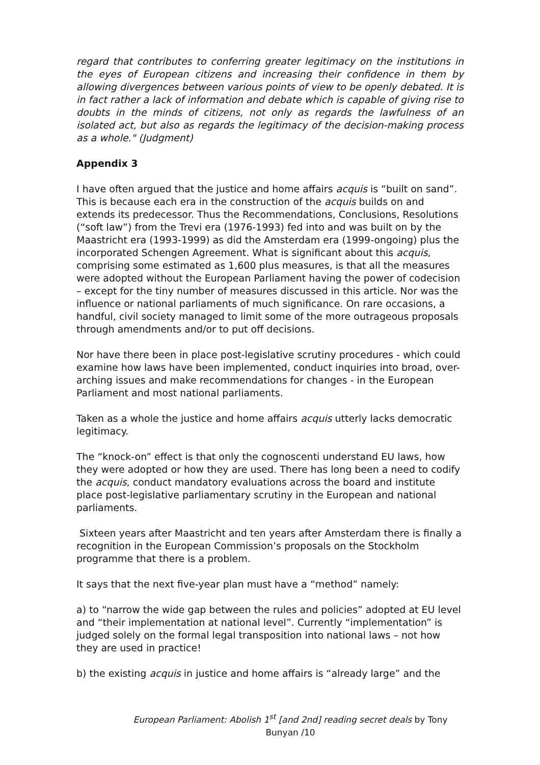regard that contributes to conferring greater legitimacy on the institutions in the eyes of European citizens and increasing their confidence in them by allowing divergences between various points of view to be openly debated. It is in fact rather a lack of information and debate which is capable of giving rise to doubts in the minds of citizens, not only as regards the lawfulness of an isolated act, but also as regards the legitimacy of the decision-making process as a whole." (Judgment)
Appendix 3
I have often argued that the justice and home affairs acquis is “built on sand”. This is because each era in the construction of the acquis builds on and extends its predecessor. Thus the Recommendations, Conclusions, Resolutions (“soft law”) from the Trevi era (1976-1993) fed into and was built on by the Maastricht era (1993-1999) as did the Amsterdam era (1999-ongoing) plus the incorporated Schengen Agreement. What is significant about this acquis, comprising some estimated as 1,600 plus measures, is that all the measures were adopted without the European Parliament having the power of codecision – except for the tiny number of measures discussed in this article. Nor was the influence or national parliaments of much significance. On rare occasions, a handful, civil society managed to limit some of the more outrageous proposals through amendments and/or to put off decisions.
Nor have there been in place post-legislative scrutiny procedures - which could examine how laws have been implemented, conduct inquiries into broad, over-arching issues and make recommendations for changes - in the European Parliament and most national parliaments.
Taken as a whole the justice and home affairs acquis utterly lacks democratic legitimacy.
The “knock-on” effect is that only the cognoscenti understand EU laws, how they were adopted or how they are used. There has long been a need to codify the acquis, conduct mandatory evaluations across the board and institute place post-legislative parliamentary scrutiny in the European and national parliaments.
Sixteen years after Maastricht and ten years after Amsterdam there is finally a recognition in the European Commission’s proposals on the Stockholm programme that there is a problem.
It says that the next five-year plan must have a “method” namely:
a) to “narrow the wide gap between the rules and policies” adopted at EU level and “their implementation at national level”. Currently “implementation” is judged solely on the formal legal transposition into national laws – not how they are used in practice!
b) the existing acquis in justice and home affairs is “already large” and the
European Parliament: Abolish 1<sup>st</sup> [and 2nd] reading secret deals by Tony Bunyan /10